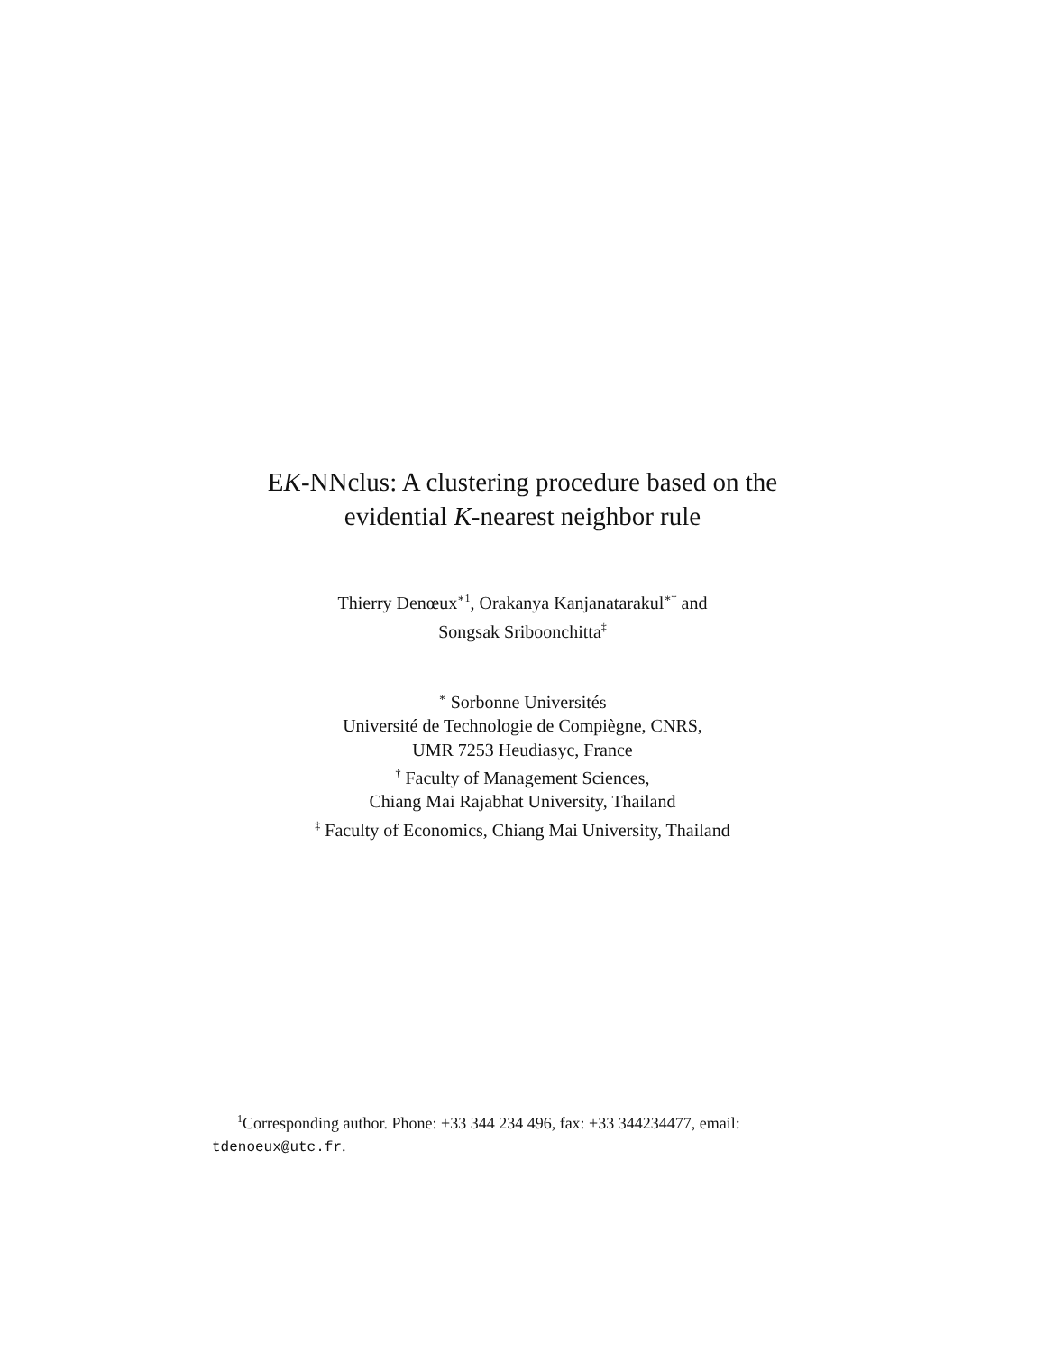EK-NNclus: A clustering procedure based on the
evidential K-nearest neighbor rule
Thierry Denœux<sup>∗1</sup>, Orakanya Kanjanatarakul<sup>∗†</sup> and
Songsak Sriboonchitta<sup>‡</sup>
<sup>∗</sup> Sorbonne Universités
Université de Technologie de Compiègne, CNRS,
UMR 7253 Heudiasyc, France
<sup>†</sup> Faculty of Management Sciences,
Chiang Mai Rajabhat University, Thailand
<sup>‡</sup> Faculty of Economics, Chiang Mai University, Thailand
<sup>1</sup> Corresponding author. Phone: +33 344 234 496, fax: +33 344234477, email: tdenoeux@utc.fr.